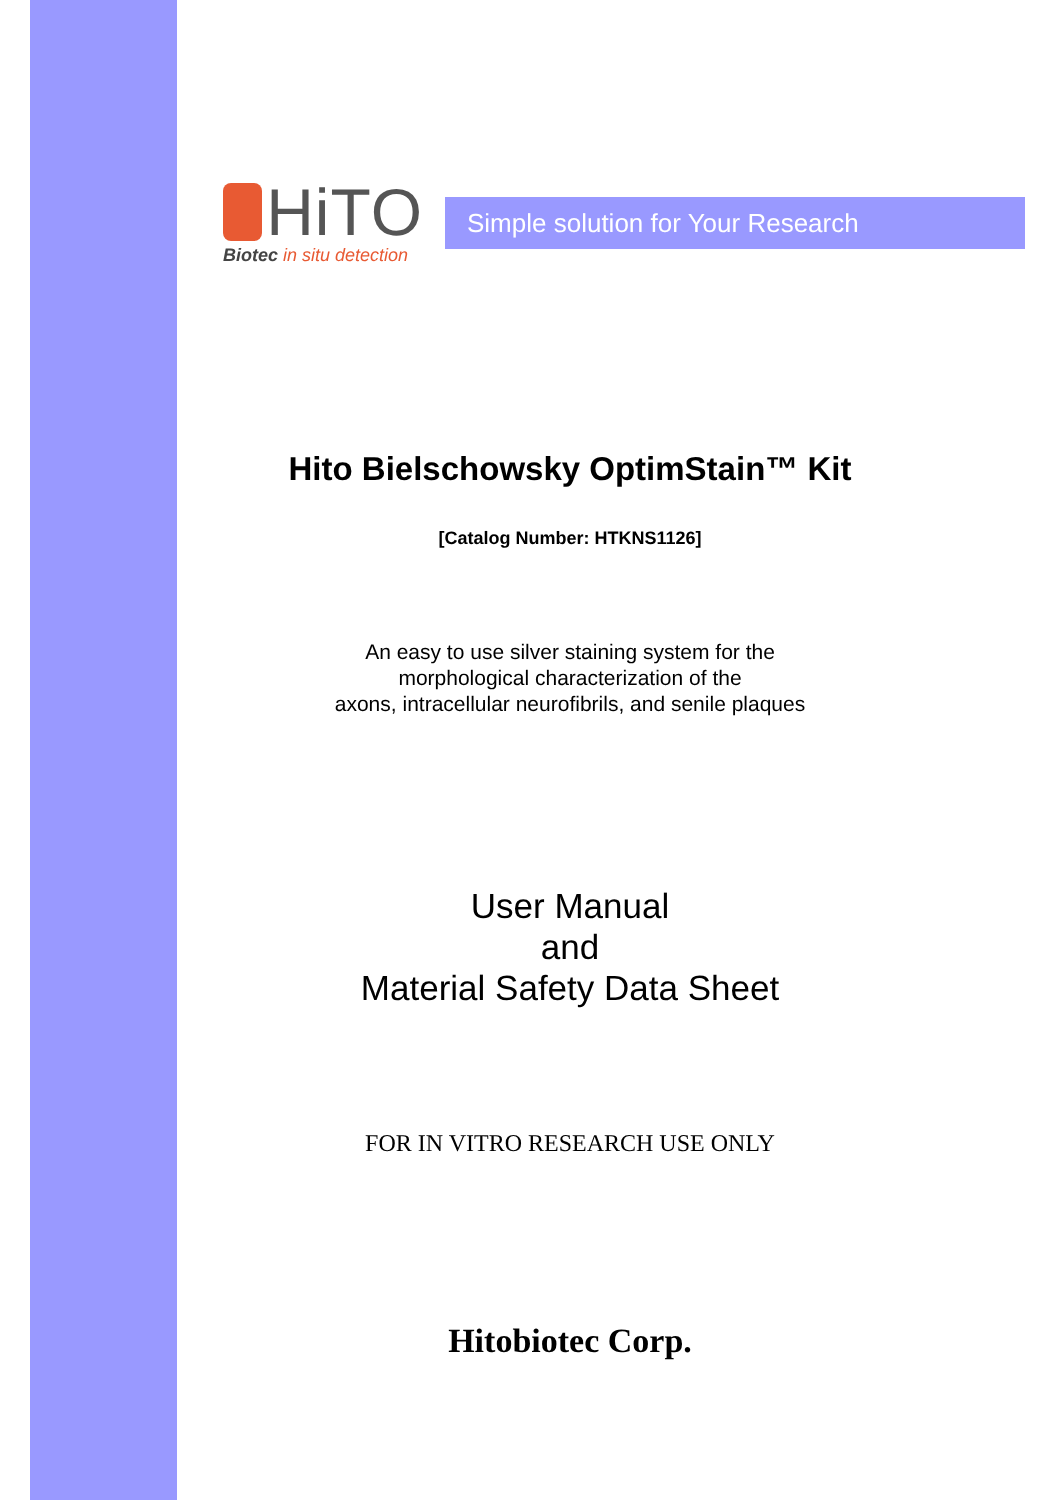HiTO
Biotec in situ detection
Simple solution for Your Research
Hito Bielschowsky OptimStain™ Kit
[Catalog Number: HTKNS1126]
An easy to use silver staining system for the
morphological characterization of the
axons, intracellular neurofibrils, and senile plaques
User Manual
and
Material Safety Data Sheet
FOR IN VITRO RESEARCH USE ONLY
Hitobiotec Corp.